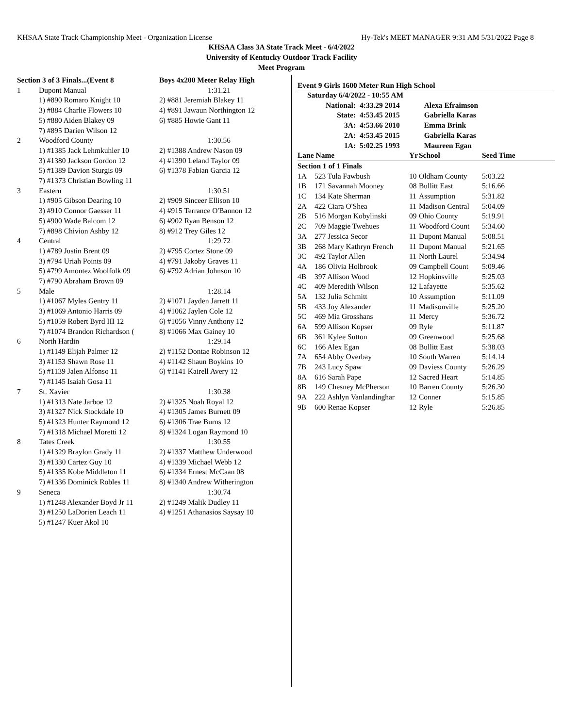KHSAA State Track Championship Meet - Organization License Hy-Tek's MEET MANAGER 9:31 AM 5/31/2022 Page 8
KHSAA Class 3A State Track Meet - 6/4/2022
University of Kentucky Outdoor Track Facility
Meet Program
| Section 3 of 3 Finals...(Event 8 | | Boys 4x200 Meter Relay High |
| --- | --- | --- |
| 1 | Dupont Manual | 1:31.21 |
| | 1) #890 Romaro Knight 10 | 2) #881 Jeremiah Blakey 11 |
| | 3) #884 Charlie Flowers 10 | 4) #891 Jawaun Northington 12 |
| | 5) #880 Aiden Blakey 09 | 6) #885 Howie Gant 11 |
| | 7) #895 Darien Wilson 12 | |
| 2 | Woodford County | 1:30.56 |
| | 1) #1385 Jack Lehmkuhler 10 | 2) #1388 Andrew Nason 09 |
| | 3) #1380 Jackson Gordon 12 | 4) #1390 Leland Taylor 09 |
| | 5) #1389 Davion Sturgis 09 | 6) #1378 Fabian Garcia 12 |
| | 7) #1373 Christian Bowling 11 | |
| 3 | Eastern | 1:30.51 |
| | 1) #905 Gibson Dearing 10 | 2) #909 Sinceer Ellison 10 |
| | 3) #910 Connor Gaesser 11 | 4) #915 Terrance O'Bannon 12 |
| | 5) #900 Wade Balcom 12 | 6) #902 Ryan Benson 12 |
| | 7) #898 Chivion Ashby 12 | 8) #912 Trey Giles 12 |
| 4 | Central | 1:29.72 |
| | 1) #789 Justin Brent 09 | 2) #795 Cortez Stone 09 |
| | 3) #794 Uriah Points 09 | 4) #791 Jakoby Graves 11 |
| | 5) #799 Amontez Woolfolk 09 | 6) #792 Adrian Johnson 10 |
| | 7) #790 Abraham Brown 09 | |
| 5 | Male | 1:28.14 |
| | 1) #1067 Myles Gentry 11 | 2) #1071 Jayden Jarrett 11 |
| | 3) #1069 Antonio Harris 09 | 4) #1062 Jaylen Cole 12 |
| | 5) #1059 Robert Byrd III 12 | 6) #1056 Vinny Anthony 12 |
| | 7) #1074 Brandon Richardson ( | 8) #1066 Max Gainey 10 |
| 6 | North Hardin | 1:29.14 |
| | 1) #1149 Elijah Palmer 12 | 2) #1152 Dontae Robinson 12 |
| | 3) #1153 Shawn Rose 11 | 4) #1142 Shaun Boykins 10 |
| | 5) #1139 Jalen Alfonso 11 | 6) #1141 Kairell Avery 12 |
| | 7) #1145 Isaiah Gosa 11 | |
| 7 | St. Xavier | 1:30.38 |
| | 1) #1313 Nate Jarboe 12 | 2) #1325 Noah Royal 12 |
| | 3) #1327 Nick Stockdale 10 | 4) #1305 James Burnett 09 |
| | 5) #1323 Hunter Raymond 12 | 6) #1306 Trae Burns 12 |
| | 7) #1318 Michael Moretti 12 | 8) #1324 Logan Raymond 10 |
| 8 | Tates Creek | 1:30.55 |
| | 1) #1329 Braylon Grady 11 | 2) #1337 Matthew Underwood |
| | 3) #1330 Cartez Guy 10 | 4) #1339 Michael Webb 12 |
| | 5) #1335 Kobe Middleton 11 | 6) #1334 Ernest McCaan 08 |
| | 7) #1336 Dominick Robles 11 | 8) #1340 Andrew Witherington |
| 9 | Seneca | 1:30.74 |
| | 1) #1248 Alexander Boyd Jr 11 | 2) #1249 Malik Dudley 11 |
| | 3) #1250 LaDorien Leach 11 | 4) #1251 Athanasios Saysay 10 |
| | 5) #1247 Kuer Akol 10 | |
Event 9 Girls 1600 Meter Run High School
| Saturday 6/4/2022 - 10:55 AM | | | |
| National: | 4:33.29 2014 | | Alexa Efraimson |
| State: | 4:53.45 2015 | | Gabriella Karas |
| 3A: | 4:53.66 2010 | | Emma Brink |
| 2A: | 4:53.45 2015 | | Gabriella Karas |
| 1A: | 5:02.25 1993 | | Maureen Egan |
| Lane Name | | Yr | School | Seed Time |
| --- | --- | --- | --- | --- |
| Section 1 of 1 Finals | | | | |
| 1A | 523 Tula Fawbush | 10 | Oldham County | 5:03.22 |
| 1B | 171 Savannah Mooney | 08 | Bullitt East | 5:16.66 |
| 1C | 134 Kate Sherman | 11 | Assumption | 5:31.82 |
| 2A | 422 Ciara O'Shea | 11 | Madison Central | 5:04.09 |
| 2B | 516 Morgan Kobylinski | 09 | Ohio County | 5:19.91 |
| 2C | 709 Maggie Twehues | 11 | Woodford Count | 5:34.60 |
| 3A | 277 Jessica Secor | 11 | Dupont Manual | 5:08.51 |
| 3B | 268 Mary Kathryn French | 11 | Dupont Manual | 5:21.65 |
| 3C | 492 Taylor Allen | 11 | North Laurel | 5:34.94 |
| 4A | 186 Olivia Holbrook | 09 | Campbell Count | 5:09.46 |
| 4B | 397 Allison Wood | 12 | Hopkinsville | 5:25.03 |
| 4C | 409 Meredith Wilson | 12 | Lafayette | 5:35.62 |
| 5A | 132 Julia Schmitt | 10 | Assumption | 5:11.09 |
| 5B | 433 Joy Alexander | 11 | Madisonville | 5:25.20 |
| 5C | 469 Mia Grosshans | 11 | Mercy | 5:36.72 |
| 6A | 599 Allison Kopser | 09 | Ryle | 5:11.87 |
| 6B | 361 Kylee Sutton | 09 | Greenwood | 5:25.68 |
| 6C | 166 Alex Egan | 08 | Bullitt East | 5:38.03 |
| 7A | 654 Abby Overbay | 10 | South Warren | 5:14.14 |
| 7B | 243 Lucy Spaw | 09 | Daviess County | 5:26.29 |
| 8A | 616 Sarah Pape | 12 | Sacred Heart | 5:14.85 |
| 8B | 149 Chesney McPherson | 10 | Barren County | 5:26.30 |
| 9A | 222 Ashlyn Vanlandinghar | 12 | Conner | 5:15.85 |
| 9B | 600 Renae Kopser | 12 | Ryle | 5:26.85 |